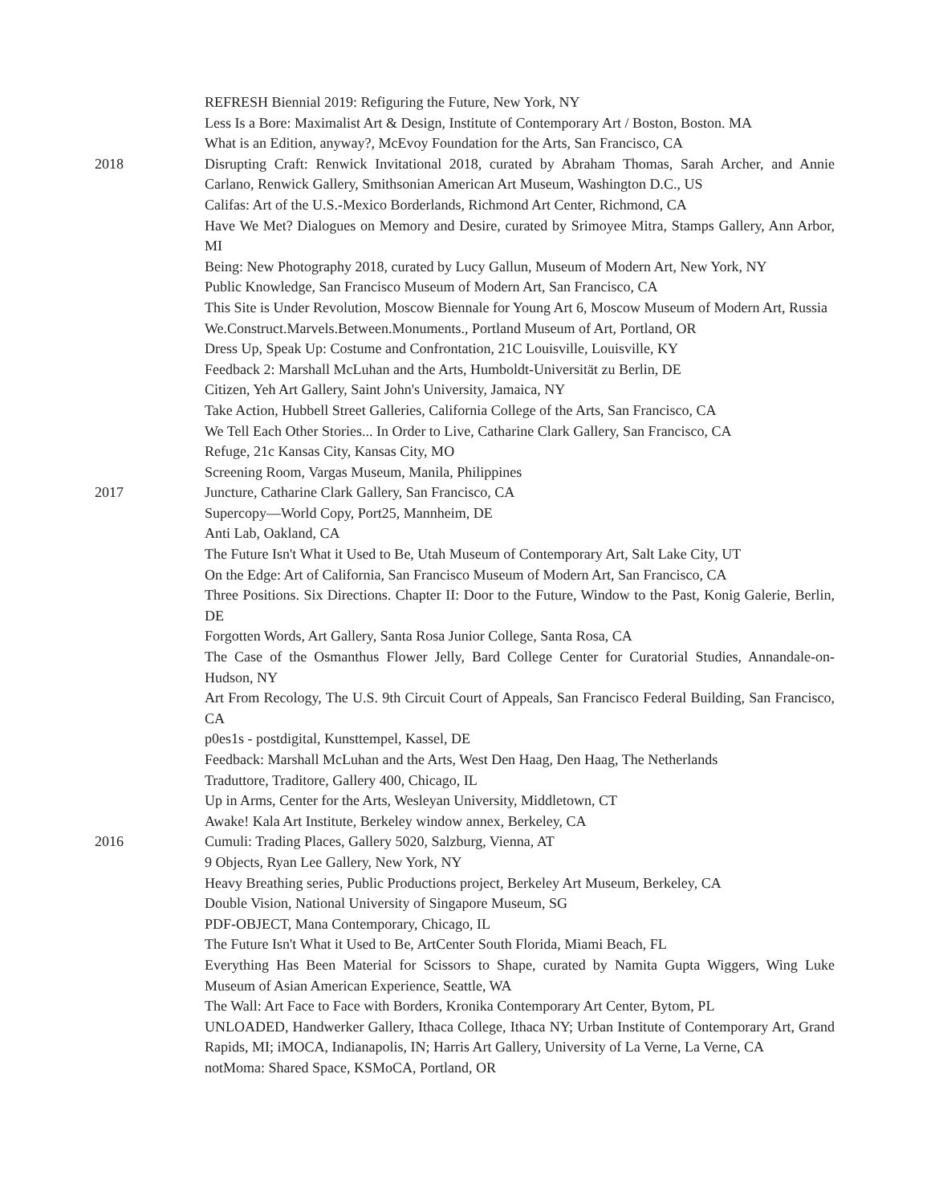REFRESH Biennial 2019: Refiguring the Future, New York, NY
Less Is a Bore: Maximalist Art & Design, Institute of Contemporary Art / Boston, Boston. MA
What is an Edition, anyway?, McEvoy Foundation for the Arts, San Francisco, CA
2018 Disrupting Craft: Renwick Invitational 2018, curated by Abraham Thomas, Sarah Archer, and Annie Carlano, Renwick Gallery, Smithsonian American Art Museum, Washington D.C., US
Califas: Art of the U.S.-Mexico Borderlands, Richmond Art Center, Richmond, CA
Have We Met? Dialogues on Memory and Desire, curated by Srimoyee Mitra, Stamps Gallery, Ann Arbor, MI
Being: New Photography 2018, curated by Lucy Gallun, Museum of Modern Art, New York, NY
Public Knowledge, San Francisco Museum of Modern Art, San Francisco, CA
This Site is Under Revolution, Moscow Biennale for Young Art 6, Moscow Museum of Modern Art, Russia
We.Construct.Marvels.Between.Monuments., Portland Museum of Art, Portland, OR
Dress Up, Speak Up: Costume and Confrontation, 21C Louisville, Louisville, KY
Feedback 2: Marshall McLuhan and the Arts, Humboldt-Universität zu Berlin, DE
Citizen, Yeh Art Gallery, Saint John's University, Jamaica, NY
Take Action, Hubbell Street Galleries, California College of the Arts, San Francisco, CA
We Tell Each Other Stories... In Order to Live, Catharine Clark Gallery, San Francisco, CA
Refuge, 21c Kansas City, Kansas City, MO
Screening Room, Vargas Museum, Manila, Philippines
2017 Juncture, Catharine Clark Gallery, San Francisco, CA
Supercopy—World Copy, Port25, Mannheim, DE
Anti Lab, Oakland, CA
The Future Isn't What it Used to Be, Utah Museum of Contemporary Art, Salt Lake City, UT
On the Edge: Art of California, San Francisco Museum of Modern Art, San Francisco, CA
Three Positions. Six Directions. Chapter II: Door to the Future, Window to the Past, Konig Galerie, Berlin, DE
Forgotten Words, Art Gallery, Santa Rosa Junior College, Santa Rosa, CA
The Case of the Osmanthus Flower Jelly, Bard College Center for Curatorial Studies, Annandale-on-Hudson, NY
Art From Recology, The U.S. 9th Circuit Court of Appeals, San Francisco Federal Building, San Francisco, CA
p0es1s - postdigital, Kunsttempel, Kassel, DE
Feedback: Marshall McLuhan and the Arts, West Den Haag, Den Haag, The Netherlands
Traduttore, Traditore, Gallery 400, Chicago, IL
Up in Arms, Center for the Arts, Wesleyan University, Middletown, CT
Awake! Kala Art Institute, Berkeley window annex, Berkeley, CA
2016 Cumuli: Trading Places, Gallery 5020, Salzburg, Vienna, AT
9 Objects, Ryan Lee Gallery, New York, NY
Heavy Breathing series, Public Productions project, Berkeley Art Museum, Berkeley, CA
Double Vision, National University of Singapore Museum, SG
PDF-OBJECT, Mana Contemporary, Chicago, IL
The Future Isn't What it Used to Be, ArtCenter South Florida, Miami Beach, FL
Everything Has Been Material for Scissors to Shape, curated by Namita Gupta Wiggers, Wing Luke Museum of Asian American Experience, Seattle, WA
The Wall: Art Face to Face with Borders, Kronika Contemporary Art Center, Bytom, PL
UNLOADED, Handwerker Gallery, Ithaca College, Ithaca NY; Urban Institute of Contemporary Art, Grand Rapids, MI; iMOCA, Indianapolis, IN; Harris Art Gallery, University of La Verne, La Verne, CA
notMoma: Shared Space, KSMoCA, Portland, OR